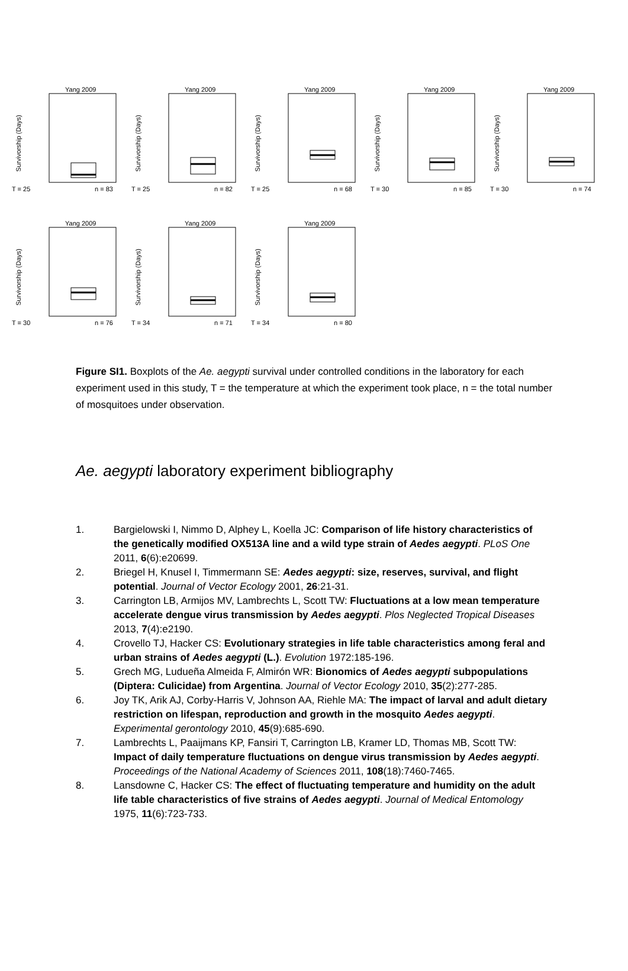Yang 2009
Survivorship (Days)
T = 25
n = 83
Yang 2009
Survivorship (Days)
T = 25
n = 82
Yang 2009
Survivorship (Days)
T = 25
n = 68
Yang 2009
Survivorship (Days)
T = 30
n = 85
Yang 2009
Survivorship (Days)
T = 30
n = 74
Yang 2009
Survivorship (Days)
T = 30
n = 76
Yang 2009
Survivorship (Days)
T = 34
n = 71
Yang 2009
Survivorship (Days)
T = 34
n = 80
Figure SI1. Boxplots of the Ae. aegypti survival under controlled conditions in the laboratory for each experiment used in this study, T = the temperature at which the experiment took place, n = the total number of mosquitoes under observation.
Ae. aegypti laboratory experiment bibliography
1. Bargielowski I, Nimmo D, Alphey L, Koella JC: Comparison of life history characteristics of the genetically modified OX513A line and a wild type strain of Aedes aegypti. PLoS One 2011, 6(6):e20699.
2. Briegel H, Knusel I, Timmermann SE: Aedes aegypti: size, reserves, survival, and flight potential. Journal of Vector Ecology 2001, 26:21-31.
3. Carrington LB, Armijos MV, Lambrechts L, Scott TW: Fluctuations at a low mean temperature accelerate dengue virus transmission by Aedes aegypti. Plos Neglected Tropical Diseases 2013, 7(4):e2190.
4. Crovello TJ, Hacker CS: Evolutionary strategies in life table characteristics among feral and urban strains of Aedes aegypti (L.). Evolution 1972:185-196.
5. Grech MG, Ludueña Almeida F, Almirón WR: Bionomics of Aedes aegypti subpopulations (Diptera: Culicidae) from Argentina. Journal of Vector Ecology 2010, 35(2):277-285.
6. Joy TK, Arik AJ, Corby-Harris V, Johnson AA, Riehle MA: The impact of larval and adult dietary restriction on lifespan, reproduction and growth in the mosquito Aedes aegypti. Experimental gerontology 2010, 45(9):685-690.
7. Lambrechts L, Paaijmans KP, Fansiri T, Carrington LB, Kramer LD, Thomas MB, Scott TW: Impact of daily temperature fluctuations on dengue virus transmission by Aedes aegypti. Proceedings of the National Academy of Sciences 2011, 108(18):7460-7465.
8. Lansdowne C, Hacker CS: The effect of fluctuating temperature and humidity on the adult life table characteristics of five strains of Aedes aegypti. Journal of Medical Entomology 1975, 11(6):723-733.